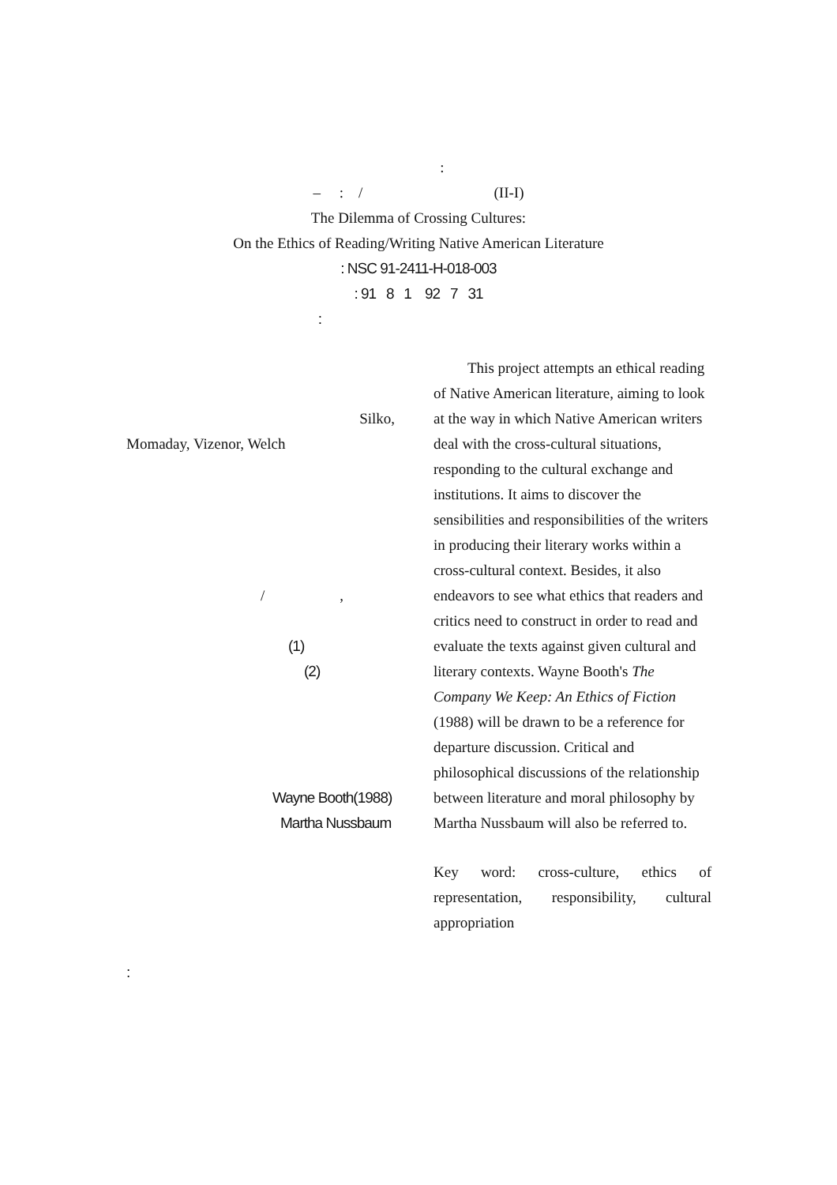:
– : / (II-I)
The Dilemma of Crossing Cultures:
On the Ethics of Reading/Writing Native American Literature
: NSC 91-2411-H-018-003
: 91 8 1 92 7 31
:
Silko,
Momaday, Vizenor, Welch
/ ,
(1)
(2)
Wayne Booth(1988)
Martha Nussbaum
This project attempts an ethical reading of Native American literature, aiming to look at the way in which Native American writers deal with the cross-cultural situations, responding to the cultural exchange and institutions. It aims to discover the sensibilities and responsibilities of the writers in producing their literary works within a cross-cultural context. Besides, it also endeavors to see what ethics that readers and critics need to construct in order to read and evaluate the texts against given cultural and literary contexts. Wayne Booth's The Company We Keep: An Ethics of Fiction (1988) will be drawn to be a reference for departure discussion. Critical and philosophical discussions of the relationship between literature and moral philosophy by Martha Nussbaum will also be referred to.
Key word: cross-culture, ethics of representation, responsibility, cultural appropriation
: